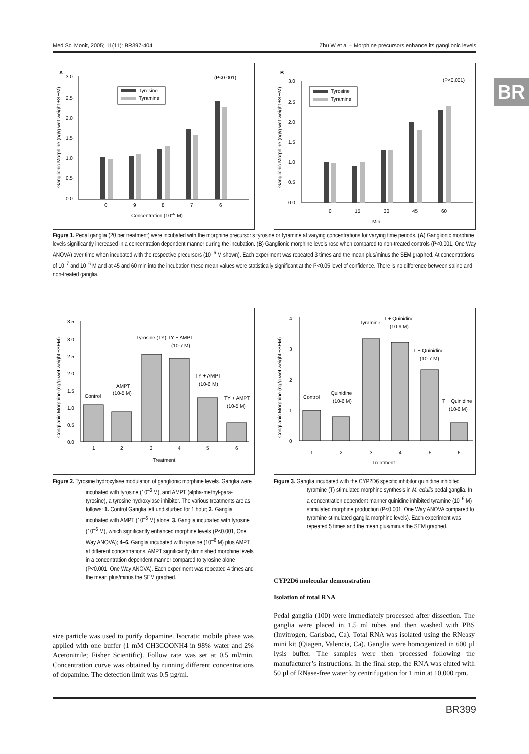Med Sci Monit, 2005; 11(11): BR397-404 Zhu W et al – Morphine precursors enhance its ganglionic levels
BR
A
Ganglionic Morphine (ng/g wet weight ±SEM)
3.0
2.5
2.0
1.5
1.0
0.5
0.0
Tyrosine
Tyramine
(P<0.001)
0
9
8
7
6
Concentration (10–N M)
B
Ganglionic Morphine (ng/g wet weight ±SEM)
3.0
2.5
2.0
1.5
1.0
0.5
0.0
Tyrosine
Tyramine
(P<0.001)
0
15
30
45
60
Min
Figure 1. Pedal ganglia (20 per treatment) were incubated with the morphine precursor’s tyrosine or tyramine at varying concentrations for varying time periods. (A) Ganglionic morphine levels significantly increased in a concentration dependent manner during the incubation. (B) Ganglionic morphine levels rose when compared to non-treated controls (P<0.001, One Way ANOVA) over time when incubated with the respective precursors (10<sup>–6</sup> M shown). Each experiment was repeated 3 times and the mean plus/minus the SEM graphed. At concentrations of 10<sup>–7</sup> and 10<sup>–6</sup> M and at 45 and 60 min into the incubation these mean values were statistically significant at the P<0.05 level of confidence. There is no difference between saline and non-treated ganglia.
Conglianic Morphine (ng/g wet weight ±SEM)
3.5
3.0
2.5
2.0
1.5
1.0
0.5
0.0
Control
AMPT
(10-5 M)
Tyrosine (TY)
TY + AMPT
(10-7 M)
TY + AMPT
(10-6 M)
TY + AMPT
(10-5 M)
1
2
3
4
5
6
Treatment
Conglianic Morphine (ng/g wet weight ±SEM)
4
3
2
1
0
Control
Quinidine
(10-6 M)
Tyramine
T + Quinidine
(10-9 M)
T + Quinidine
(10-7 M)
T + Quinidine
(10-6 M)
1
2
3
4
5
6
Treatment
Figure 2. Tyrosine hydroxylase modulation of ganglionic morphine levels. Ganglia were incubated with tyrosine (10<sup>–6</sup> M), and AMPT (alpha-methyl-para-tyrosine), a tyrosine hydroxylase inhibitor. The various treatments are as follows: 1. Control Ganglia left undisturbed for 1 hour; 2. Ganglia incubated with AMPT (10<sup>–5</sup> M) alone; 3. Ganglia incubated with tyrosine (10<sup>–6</sup> M), which significantly enhanced morphine levels (P<0.001, One Way ANOVA); 4–6. Ganglia incubated with tyrosine (10<sup>–6</sup> M) plus AMPT at different concentrations. AMPT significantly diminished morphine levels in a concentration dependent manner compared to tyrosine alone (P<0.001, One Way ANOVA). Each experiment was repeated 4 times and the mean plus/minus the SEM graphed.
Figure 3. Ganglia incubated with the CYP2D6 specific inhibitor quinidine inhibited tyramine (T) stimulated morphine synthesis in M. edulis pedal ganglia. In a concentration dependent manner quinidine inhibited tyramine (10<sup>–6</sup> M) stimulated morphine production (P<0.001, One Way ANOVA compared to tyramine stimulated ganglia morphine levels). Each experiment was repeated 5 times and the mean plus/minus the SEM graphed.
size particle was used to purify dopamine. Isocratic mobile phase was applied with one buffer (1 mM CH3COONH4 in 98% water and 2% Acetonitrile; Fisher Scientific). Follow rate was set at 0.5 ml/min. Concentration curve was obtained by running different concentrations of dopamine. The detection limit was 0.5 µg/ml.
CYP2D6 molecular demonstration
Isolation of total RNA
Pedal ganglia (100) were immediately processed after dissection. The ganglia were placed in 1.5 ml tubes and then washed with PBS (Invitrogen, Carlsbad, Ca). Total RNA was isolated using the RNeasy mini kit (Qiagen, Valencia, Ca). Ganglia were homogenized in 600 µl lysis buffer. The samples were then processed following the manufacturer’s instructions. In the final step, the RNA was eluted with 50 µl of RNase-free water by centrifugation for 1 min at 10,000 rpm.
BR399